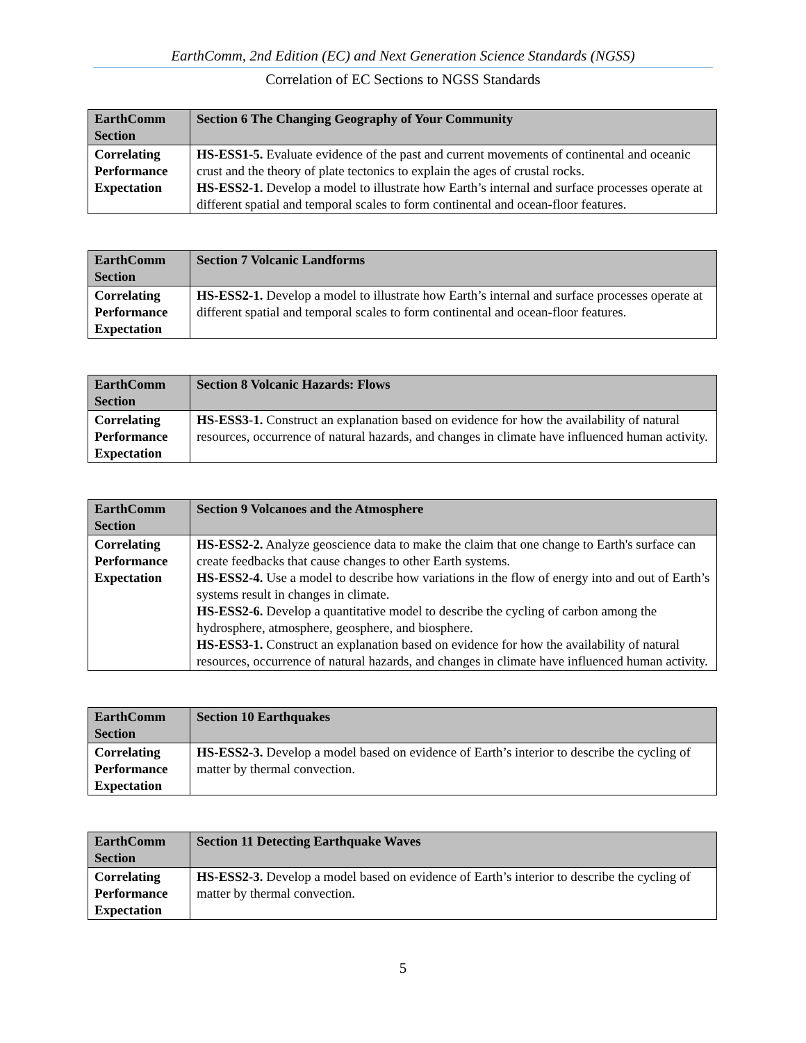EarthComm, 2nd Edition (EC) and Next Generation Science Standards (NGSS)
Correlation of EC Sections to NGSS Standards
| EarthComm Section | Section 6 The Changing Geography of Your Community |
| Correlating Performance Expectation | HS-ESS1-5. Evaluate evidence of the past and current movements of continental and oceanic crust and the theory of plate tectonics to explain the ages of crustal rocks. HS-ESS2-1. Develop a model to illustrate how Earth’s internal and surface processes operate at different spatial and temporal scales to form continental and ocean-floor features. |
| EarthComm Section | Section 7 Volcanic Landforms |
| Correlating Performance Expectation | HS-ESS2-1. Develop a model to illustrate how Earth’s internal and surface processes operate at different spatial and temporal scales to form continental and ocean-floor features. |
| EarthComm Section | Section 8 Volcanic Hazards: Flows |
| Correlating Performance Expectation | HS-ESS3-1. Construct an explanation based on evidence for how the availability of natural resources, occurrence of natural hazards, and changes in climate have influenced human activity. |
| EarthComm Section | Section 9 Volcanoes and the Atmosphere |
| Correlating Performance Expectation | HS-ESS2-2. Analyze geoscience data to make the claim that one change to Earth's surface can create feedbacks that cause changes to other Earth systems. HS-ESS2-4. Use a model to describe how variations in the flow of energy into and out of Earth’s systems result in changes in climate. HS-ESS2-6. Develop a quantitative model to describe the cycling of carbon among the hydrosphere, atmosphere, geosphere, and biosphere. HS-ESS3-1. Construct an explanation based on evidence for how the availability of natural resources, occurrence of natural hazards, and changes in climate have influenced human activity. |
| EarthComm Section | Section 10 Earthquakes |
| Correlating Performance Expectation | HS-ESS2-3. Develop a model based on evidence of Earth’s interior to describe the cycling of matter by thermal convection. |
| EarthComm Section | Section 11 Detecting Earthquake Waves |
| Correlating Performance Expectation | HS-ESS2-3. Develop a model based on evidence of Earth’s interior to describe the cycling of matter by thermal convection. |
5